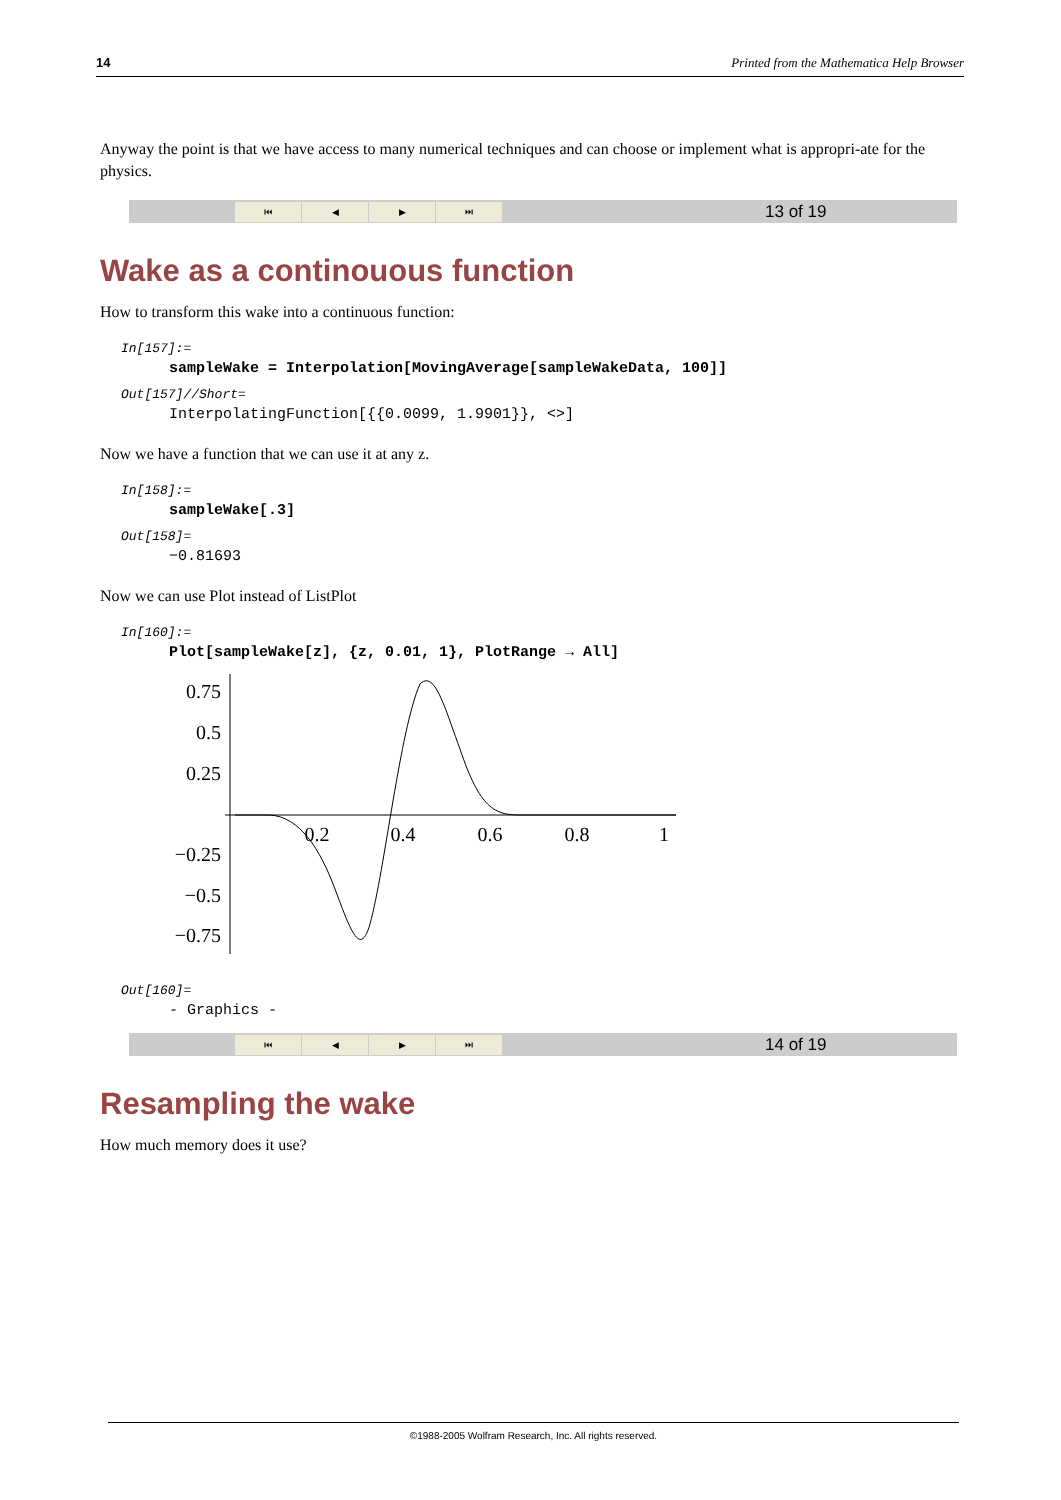14 Printed from the Mathematica Help Browser
Anyway the point is that we have access to many numerical techniques and can choose or implement what is appropri-ate for the physics.
⏮ ◀ ▶ ⏭
13 of 19
Wake as a continouous function
How to transform this wake into a continuous function:
In[157]:=
sampleWake = Interpolation[MovingAverage[sampleWakeData, 100]]
Out[157]//Short=
InterpolatingFunction[{{0.0099, 1.9901}}, <>]
Now we have a function that we can use it at any z.
In[158]:=
sampleWake[.3]
Out[158]=
−0.81693
Now we can use Plot instead of ListPlot
In[160]:=
Plot[sampleWake[z], {z, 0.01, 1}, PlotRange → All]
0.75
0.5
0.25
−0.25
−0.5
−0.75
0.2
0.4
0.6
0.8
1
Out[160]=
- Graphics -
⏮ ◀ ▶ ⏭
14 of 19
Resampling the wake
How much memory does it use?
©1988-2005 Wolfram Research, Inc. All rights reserved.